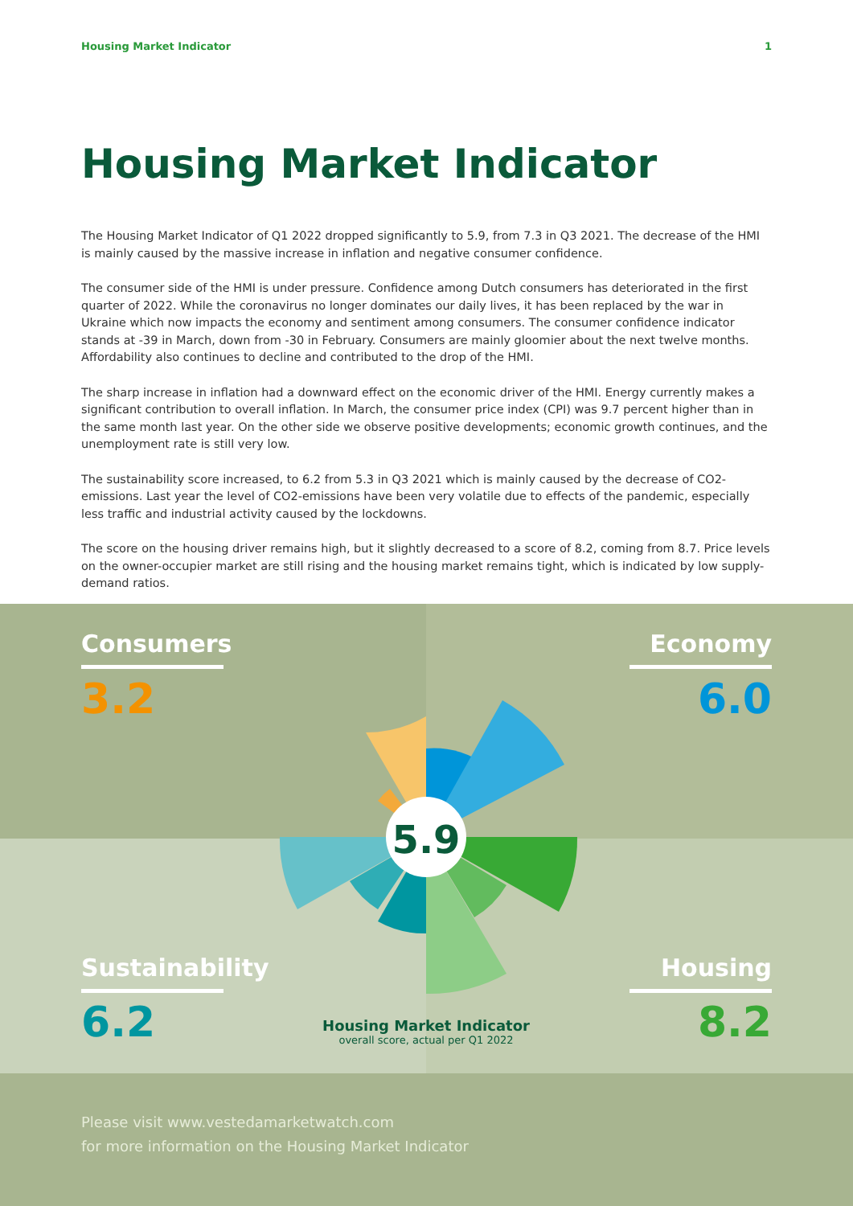Housing Market Indicator 1
Housing Market Indicator
The Housing Market Indicator of Q1 2022 dropped significantly to 5.9, from 7.3 in Q3 2021. The decrease of the HMI is mainly caused by the massive increase in inflation and negative consumer confidence.
The consumer side of the HMI is under pressure. Confidence among Dutch consumers has deteriorated in the first quarter of 2022. While the coronavirus no longer dominates our daily lives, it has been replaced by the war in Ukraine which now impacts the economy and sentiment among consumers. The consumer confidence indicator stands at -39 in March, down from -30 in February. Consumers are mainly gloomier about the next twelve months. Affordability also continues to decline and contributed to the drop of the HMI.
The sharp increase in inflation had a downward effect on the economic driver of the HMI. Energy currently makes a significant contribution to overall inflation. In March, the consumer price index (CPI) was 9.7 percent higher than in the same month last year. On the other side we observe positive developments; economic growth continues, and the unemployment rate is still very low.
The sustainability score increased, to 6.2 from 5.3 in Q3 2021 which is mainly caused by the decrease of CO2-emissions. Last year the level of CO2-emissions have been very volatile due to effects of the pandemic, especially less traffic and industrial activity caused by the lockdowns.
The score on the housing driver remains high, but it slightly decreased to a score of 8.2, coming from 8.7. Price levels on the owner-occupier market are still rising and the housing market remains tight, which is indicated by low supply-demand ratios.
5.9
Consumers
3.2
Economy
6.0
Sustainability
6.2
Housing
8.2
Housing Market Indicator
overall score, actual per Q1 2022
Please visit www.vestedamarketwatch.com
for more information on the Housing Market Indicator